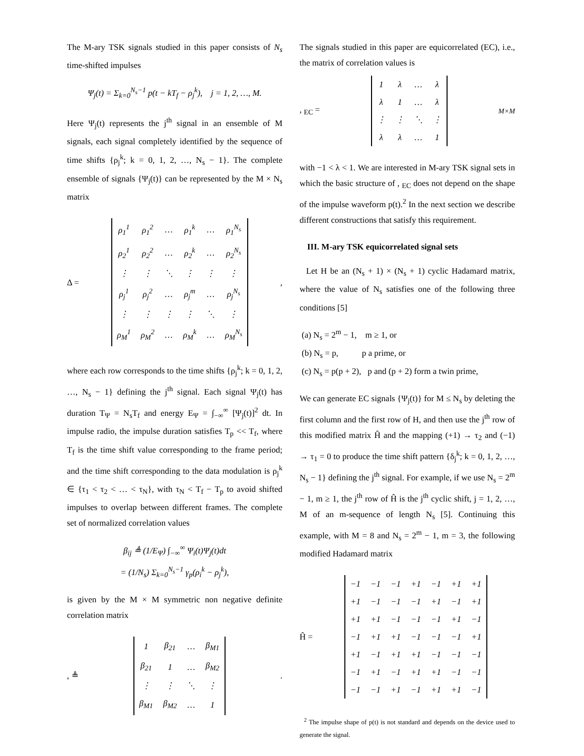The M-ary TSK signals studied in this paper consists of N<sub>s</sub> time-shifted impulses
Ψ<sub>j</sub>(t) = Σ<sub>k=0</sub><sup>N<sub>s</sub>−1</sup> p(t − kT<sub>f</sub> − ρ<sub>j</sub><sup>k</sup>), j = 1, 2, …, M.
Here Ψ<sub>j</sub>(t) represents the j<sup>th</sup> signal in an ensemble of M signals, each signal completely identified by the sequence of time shifts {ρ<sub>j</sub><sup>k</sup>; k = 0, 1, 2, …, N<sub>s</sub> − 1}. The complete ensemble of signals {Ψ<sub>j</sub>(t)} can be represented by the M × N<sub>s</sub> matrix
Δ =
| ρ<sub>1</sub><sup>1</sup> | ρ<sub>1</sub><sup>2</sup> | … | ρ<sub>1</sub><sup>k</sup> | … | ρ<sub>1</sub><sup>N<sub>s</sub></sup> |
| ρ<sub>2</sub><sup>1</sup> | ρ<sub>2</sub><sup>2</sup> | … | ρ<sub>2</sub><sup>k</sup> | … | ρ<sub>2</sub><sup>N<sub>s</sub></sup> |
| ⋮ | ⋮ | ⋱ | ⋮ | ⋮ | ⋮ |
| ρ<sub>j</sub><sup>1</sup> | ρ<sub>j</sub><sup>2</sup> | … | ρ<sub>j</sub><sup>m</sup> | … | ρ<sub>j</sub><sup>N<sub>s</sub></sup> |
| ⋮ | ⋮ | ⋮ | ⋮ | ⋱ | ⋮ |
| ρ<sub>M</sub><sup>1</sup> | ρ<sub>M</sub><sup>2</sup> | … | ρ<sub>M</sub><sup>k</sup> | … | ρ<sub>M</sub><sup>N<sub>s</sub></sup> |
,
where each row corresponds to the time shifts {ρ<sub>j</sub><sup>k</sup>; k = 0, 1, 2, …, N<sub>s</sub> − 1} defining the j<sup>th</sup> signal. Each signal Ψ<sub>j</sub>(t) has duration T<sub>Ψ</sub> = N<sub>s</sub>T<sub>f</sub> and energy E<sub>Ψ</sub> = ∫<sub>−∞</sub><sup>∞</sup> [Ψ<sub>j</sub>(t)]<sup>2</sup> dt. In impulse radio, the impulse duration satisfies T<sub>p</sub> << T<sub>f</sub>, where T<sub>f</sub> is the time shift value corresponding to the frame period; and the time shift corresponding to the data modulation is ρ<sub>j</sub><sup>k</sup> ∈ {τ<sub>1</sub> < τ<sub>2</sub> < … < τ<sub>N</sub>}, with τ<sub>N</sub> < T<sub>f</sub> − T<sub>p</sub> to avoid shifted impulses to overlap between different frames. The complete set of normalized correlation values
β<sub>ij</sub> ≜ (1/E<sub>Ψ</sub>) ∫<sub>−∞</sub><sup>∞</sup> Ψ<sub>i</sub>(t)Ψ<sub>j</sub>(t)dt
= (1/N<sub>s</sub>) Σ<sub>k=0</sub><sup>N<sub>s</sub>−1</sup> γ<sub>p</sub>(ρ<sub>i</sub><sup>k</sup> − ρ<sub>j</sub><sup>k</sup>),
is given by the M × M symmetric non negative definite correlation matrix
, ≜
| 1 | β<sub>21</sub> | … | β<sub>M1</sub> |
| β<sub>21</sub> | 1 | … | β<sub>M2</sub> |
| ⋮ | ⋮ | ⋱ | ⋮ |
| β<sub>M1</sub> | β<sub>M2</sub> | … | 1 |
.
The signals studied in this paper are equicorrelated (EC), i.e., the matrix of correlation values is
, <sub>EC</sub> =
| 1 | λ | … | λ |
| λ | 1 | … | λ |
| ⋮ | ⋮ | ⋱ | ⋮ |
| λ | λ | … | 1 |
<sub>M×M</sub>
with −1 < λ < 1. We are interested in M-ary TSK signal sets in which the basic structure of , <sub>EC</sub> does not depend on the shape of the impulse waveform p(t).<sup>2</sup> In the next section we describe different constructions that satisfy this requirement.
III. M-ary TSK equicorrelated signal sets
Let H be an (N<sub>s</sub> + 1) × (N<sub>s</sub> + 1) cyclic Hadamard matrix, where the value of N<sub>s</sub> satisfies one of the following three conditions [5]
(a) N<sub>s</sub> = 2<sup>m</sup> − 1, m ≥ 1, or
(b) N<sub>s</sub> = p, p a prime, or
(c) N<sub>s</sub> = p(p + 2), p and (p + 2) form a twin prime,
We can generate EC signals {Ψ<sub>j</sub>(t)} for M ≤ N<sub>s</sub> by deleting the first column and the first row of H, and then use the j<sup>th</sup> row of this modified matrix Ĥ and the mapping (+1) → τ<sub>2</sub> and (−1) → τ<sub>1</sub> = 0 to produce the time shift pattern {δ<sub>j</sub><sup>k</sup>; k = 0, 1, 2, …, N<sub>s</sub> − 1} defining the j<sup>th</sup> signal. For example, if we use N<sub>s</sub> = 2<sup>m</sup> − 1, m ≥ 1, the j<sup>th</sup> row of Ĥ is the j<sup>th</sup> cyclic shift, j = 1, 2, …, M of an m-sequence of length N<sub>s</sub> [5]. Continuing this example, with M = 8 and N<sub>s</sub> = 2<sup>m</sup> − 1, m = 3, the following modified Hadamard matrix
Ĥ =
| −1 | −1 | −1 | +1 | −1 | +1 | +1 |
| +1 | −1 | −1 | −1 | +1 | −1 | +1 |
| +1 | +1 | −1 | −1 | −1 | +1 | −1 |
| −1 | +1 | +1 | −1 | −1 | −1 | +1 |
| +1 | −1 | +1 | +1 | −1 | −1 | −1 |
| −1 | +1 | −1 | +1 | +1 | −1 | −1 |
| −1 | −1 | +1 | −1 | +1 | +1 | −1 |
<sup>2</sup> The impulse shape of p(t) is not standard and depends on the device used to generate the signal.